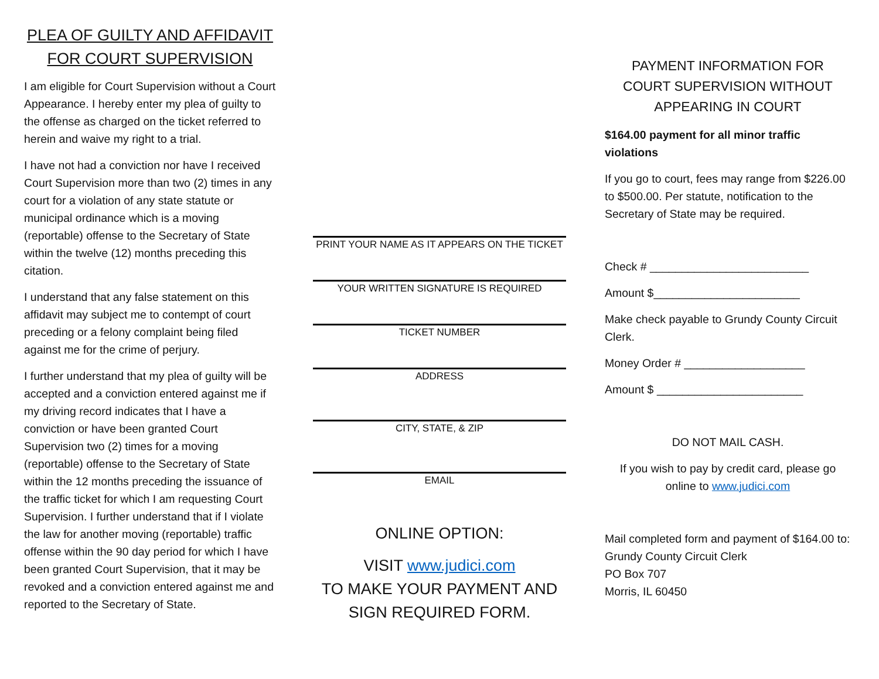PLEA OF GUILTY AND AFFIDAVIT
FOR COURT SUPERVISION
I am eligible for Court Supervision without a Court Appearance. I hereby enter my plea of guilty to the offense as charged on the ticket referred to herein and waive my right to a trial.
I have not had a conviction nor have I received Court Supervision more than two (2) times in any court for a violation of any state statute or municipal ordinance which is a moving (reportable) offense to the Secretary of State within the twelve (12) months preceding this citation.
I understand that any false statement on this affidavit may subject me to contempt of court preceding or a felony complaint being filed against me for the crime of perjury.
I further understand that my plea of guilty will be accepted and a conviction entered against me if my driving record indicates that I have a conviction or have been granted Court Supervision two (2) times for a moving (reportable) offense to the Secretary of State within the 12 months preceding the issuance of the traffic ticket for which I am requesting Court Supervision. I further understand that if I violate the law for another moving (reportable) traffic offense within the 90 day period for which I have been granted Court Supervision, that it may be revoked and a conviction entered against me and reported to the Secretary of State.
PRINT YOUR NAME AS IT APPEARS ON THE TICKET
YOUR WRITTEN SIGNATURE IS REQUIRED
TICKET NUMBER
ADDRESS
CITY, STATE, & ZIP
EMAIL
ONLINE OPTION:
VISIT www.judici.com
TO MAKE YOUR PAYMENT AND
SIGN REQUIRED FORM.
PAYMENT INFORMATION FOR
COURT SUPERVISION WITHOUT
APPEARING IN COURT
$164.00 payment for all minor traffic violations
If you go to court, fees may range from $226.00 to $500.00. Per statute, notification to the Secretary of State may be required.
Check # _________________________
Amount $_______________________
Make check payable to Grundy County Circuit Clerk.
Money Order # ___________________
Amount $ _______________________
DO NOT MAIL CASH.
If you wish to pay by credit card, please go online to www.judici.com
Mail completed form and payment of $164.00 to:
Grundy County Circuit Clerk
PO Box 707
Morris, IL 60450